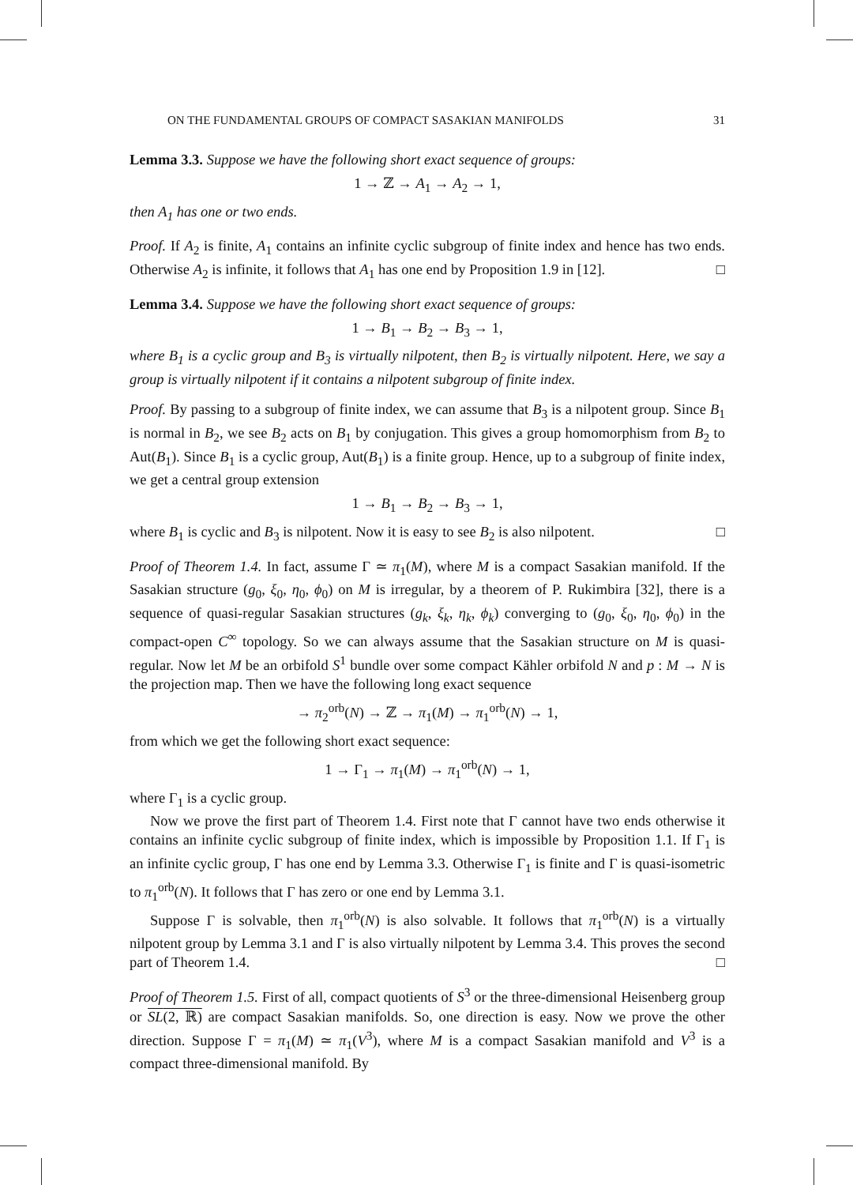ON THE FUNDAMENTAL GROUPS OF COMPACT SASAKIAN MANIFOLDS 31
Lemma 3.3. Suppose we have the following short exact sequence of groups:
1 → ℤ → A<sub>1</sub> → A<sub>2</sub> → 1,
then A<sub>1</sub> has one or two ends.
Proof. If A<sub>2</sub> is finite, A<sub>1</sub> contains an infinite cyclic subgroup of finite index and hence has two ends. Otherwise A<sub>2</sub> is infinite, it follows that A<sub>1</sub> has one end by Proposition 1.9 in [12]. □
Lemma 3.4. Suppose we have the following short exact sequence of groups:
1 → B<sub>1</sub> → B<sub>2</sub> → B<sub>3</sub> → 1,
where B<sub>1</sub> is a cyclic group and B<sub>3</sub> is virtually nilpotent, then B<sub>2</sub> is virtually nilpotent. Here, we say a group is virtually nilpotent if it contains a nilpotent subgroup of finite index.
Proof. By passing to a subgroup of finite index, we can assume that B<sub>3</sub> is a nilpotent group. Since B<sub>1</sub> is normal in B<sub>2</sub>, we see B<sub>2</sub> acts on B<sub>1</sub> by conjugation. This gives a group homomorphism from B<sub>2</sub> to Aut(B<sub>1</sub>). Since B<sub>1</sub> is a cyclic group, Aut(B<sub>1</sub>) is a finite group. Hence, up to a subgroup of finite index, we get a central group extension
1 → B<sub>1</sub> → B<sub>2</sub> → B<sub>3</sub> → 1,
where B<sub>1</sub> is cyclic and B<sub>3</sub> is nilpotent. Now it is easy to see B<sub>2</sub> is also nilpotent. □
Proof of Theorem 1.4. In fact, assume Γ ≃ π<sub>1</sub>(M), where M is a compact Sasakian manifold. If the Sasakian structure (g<sub>0</sub>, ξ<sub>0</sub>, η<sub>0</sub>, ϕ<sub>0</sub>) on M is irregular, by a theorem of P. Rukimbira [32], there is a sequence of quasi-regular Sasakian structures (g<sub>k</sub>, ξ<sub>k</sub>, η<sub>k</sub>, ϕ<sub>k</sub>) converging to (g<sub>0</sub>, ξ<sub>0</sub>, η<sub>0</sub>, ϕ<sub>0</sub>) in the compact-open C<sup>∞</sup> topology. So we can always assume that the Sasakian structure on M is quasi-regular. Now let M be an orbifold S<sup>1</sup> bundle over some compact Kähler orbifold N and p : M → N is the projection map. Then we have the following long exact sequence
→ π<sub>2</sub><sup>orb</sup>(N) → ℤ → π<sub>1</sub>(M) → π<sub>1</sub><sup>orb</sup>(N) → 1,
from which we get the following short exact sequence:
1 → Γ<sub>1</sub> → π<sub>1</sub>(M) → π<sub>1</sub><sup>orb</sup>(N) → 1,
where Γ<sub>1</sub> is a cyclic group.
Now we prove the first part of Theorem 1.4. First note that Γ cannot have two ends otherwise it contains an infinite cyclic subgroup of finite index, which is impossible by Proposition 1.1. If Γ<sub>1</sub> is an infinite cyclic group, Γ has one end by Lemma 3.3. Otherwise Γ<sub>1</sub> is finite and Γ is quasi-isometric to π<sub>1</sub><sup>orb</sup>(N). It follows that Γ has zero or one end by Lemma 3.1.
Suppose Γ is solvable, then π<sub>1</sub><sup>orb</sup>(N) is also solvable. It follows that π<sub>1</sub><sup>orb</sup>(N) is a virtually nilpotent group by Lemma 3.1 and Γ is also virtually nilpotent by Lemma 3.4. This proves the second part of Theorem 1.4. □
Proof of Theorem 1.5. First of all, compact quotients of S<sup>3</sup> or the three-dimensional Heisenberg group or SL(2, ℝ) are compact Sasakian manifolds. So, one direction is easy. Now we prove the other direction. Suppose Γ = π<sub>1</sub>(M) ≃ π<sub>1</sub>(V<sup>3</sup>), where M is a compact Sasakian manifold and V<sup>3</sup> is a compact three-dimensional manifold. By